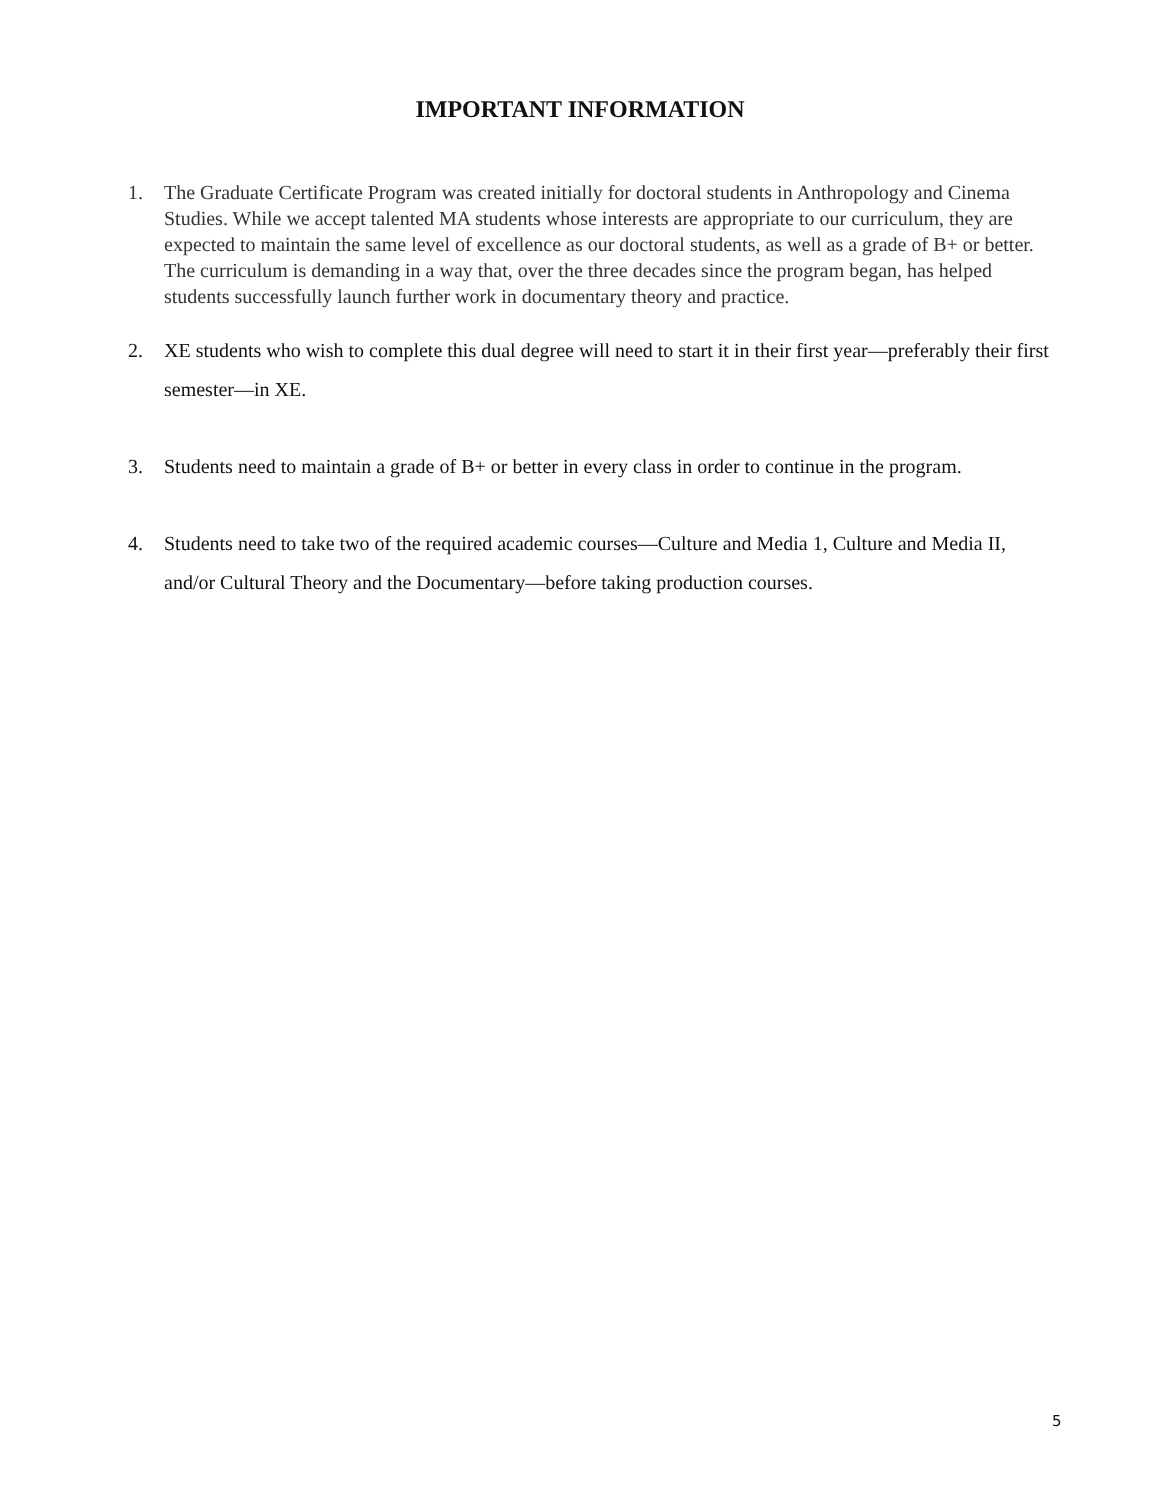IMPORTANT INFORMATION
1. The Graduate Certificate Program was created initially for doctoral students in Anthropology and Cinema Studies. While we accept talented MA students whose interests are appropriate to our curriculum, they are expected to maintain the same level of excellence as our doctoral students, as well as a grade of B+ or better. The curriculum is demanding in a way that, over the three decades since the program began, has helped students successfully launch further work in documentary theory and practice.
2. XE students who wish to complete this dual degree will need to start it in their first year—preferably their first semester—in XE.
3. Students need to maintain a grade of B+ or better in every class in order to continue in the program.
4. Students need to take two of the required academic courses—Culture and Media 1, Culture and Media II, and/or Cultural Theory and the Documentary—before taking production courses.
5